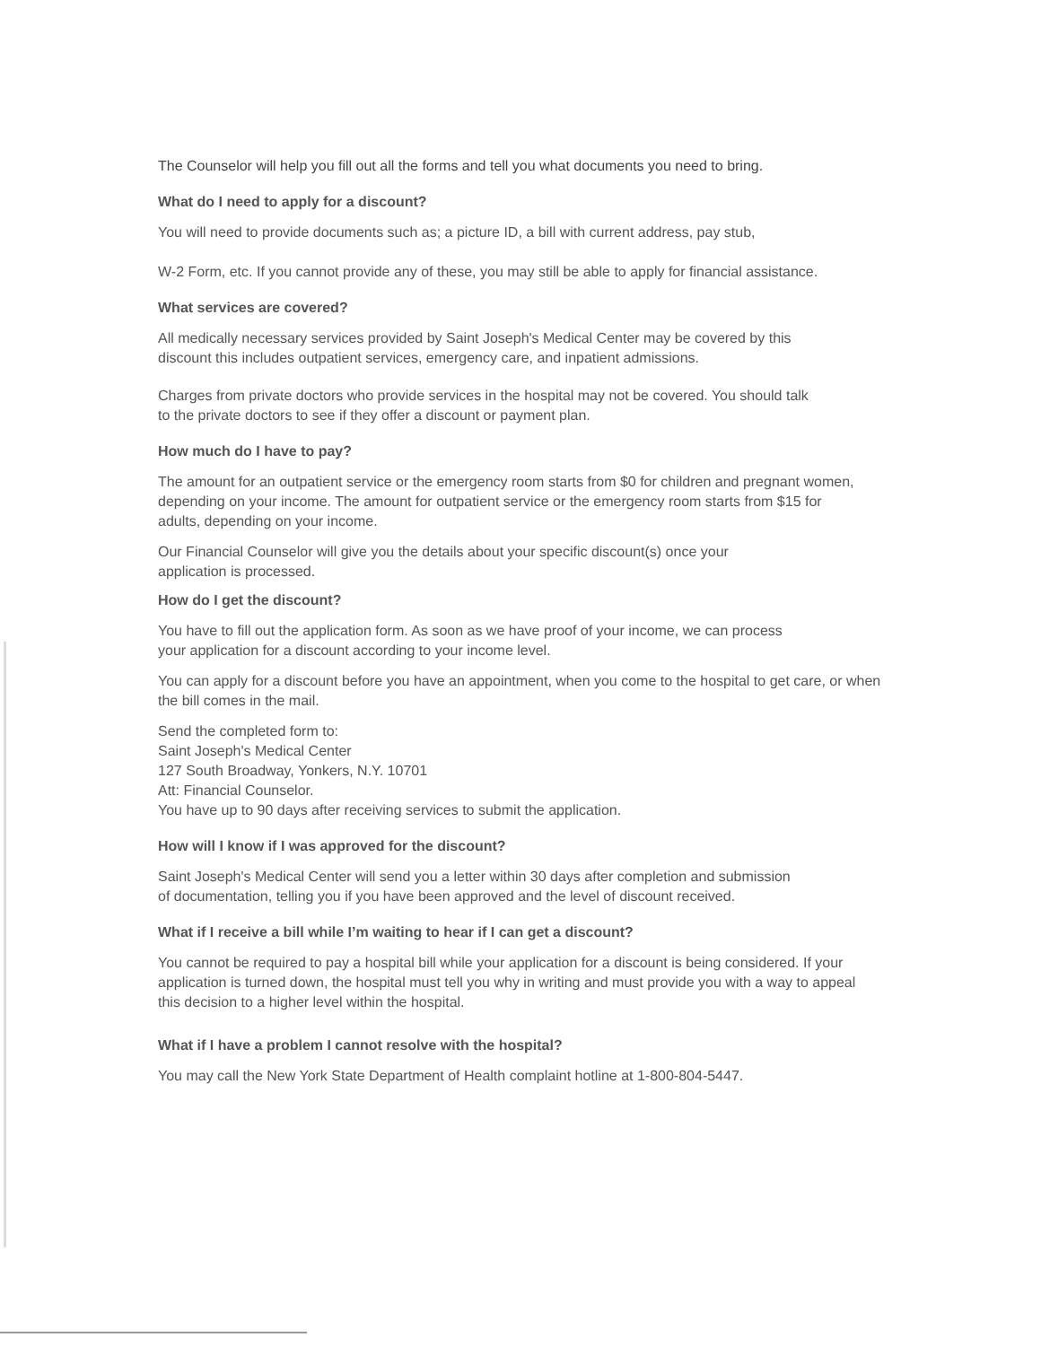The Counselor will help you fill out all the forms and tell you what documents you need to bring.
What do I need to apply for a discount?
You will need to provide documents such as; a picture ID, a bill with current address, pay stub,
W-2 Form, etc. If you cannot provide any of these, you may still be able to apply for financial assistance.
What services are covered?
All medically necessary services provided by Saint Joseph's Medical Center may be covered by this
discount this includes outpatient services, emergency care, and inpatient admissions.
Charges from private doctors who provide services in the hospital may not be covered. You should talk
to the private doctors to see if they offer a discount or payment plan.
How much do I have to pay?
The amount for an outpatient service or the emergency room starts from $0 for children and pregnant women,
depending on your income. The amount for outpatient service or the emergency room starts from $15 for
adults, depending on your income.
Our Financial Counselor will give you the details about your specific discount(s) once your
application is processed.
How do I get the discount?
You have to fill out the application form. As soon as we have proof of your income, we can process
your application for a discount according to your income level.
You can apply for a discount before you have an appointment, when you come to the hospital to get care, or when
the bill comes in the mail.
Send the completed form to:
Saint Joseph's Medical Center
127 South Broadway, Yonkers, N.Y. 10701
Att: Financial Counselor.
You have up to 90 days after receiving services to submit the application.
How will I know if I was approved for the discount?
Saint Joseph's Medical Center will send you a letter within 30 days after completion and submission
of documentation, telling you if you have been approved and the level of discount received.
What if I receive a bill while I’m waiting to hear if I can get a discount?
You cannot be required to pay a hospital bill while your application for a discount is being considered. If your
application is turned down, the hospital must tell you why in writing and must provide you with a way to appeal
this decision to a higher level within the hospital.
What if I have a problem I cannot resolve with the hospital?
You may call the New York State Department of Health complaint hotline at 1-800-804-5447.